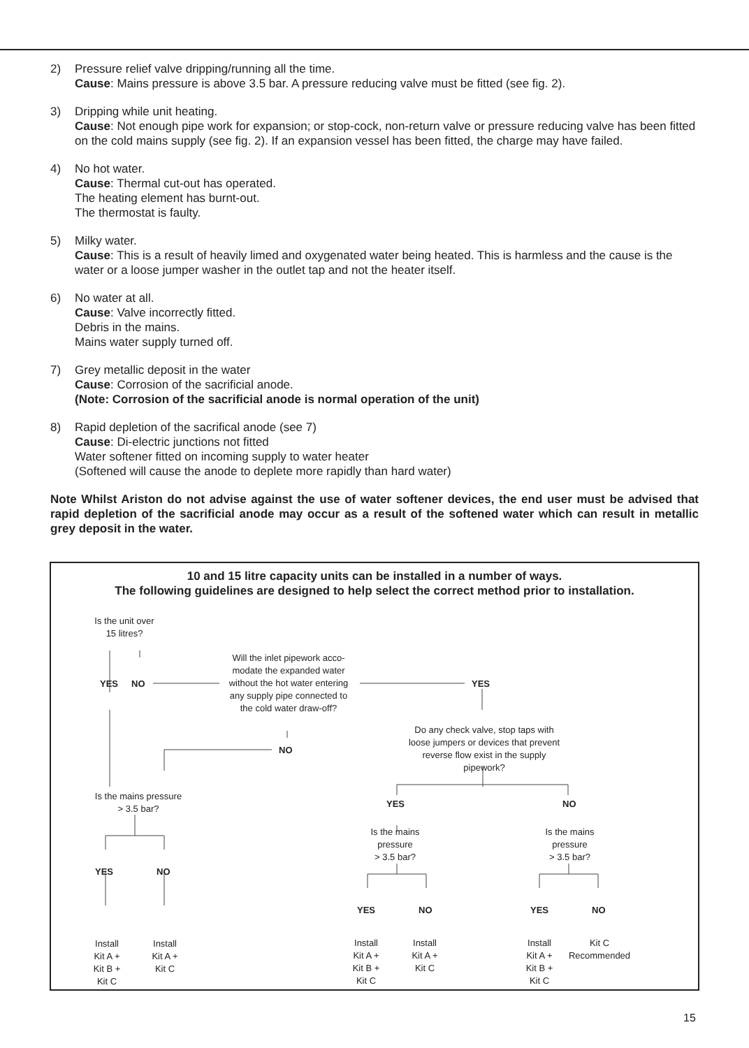2) Pressure relief valve dripping/running all the time.
Cause: Mains pressure is above 3.5 bar. A pressure reducing valve must be fitted (see fig. 2).
3) Dripping while unit heating.
Cause: Not enough pipe work for expansion; or stop-cock, non-return valve or pressure reducing valve has been fitted on the cold mains supply (see fig. 2). If an expansion vessel has been fitted, the charge may have failed.
4) No hot water.
Cause: Thermal cut-out has operated.
The heating element has burnt-out.
The thermostat is faulty.
5) Milky water.
Cause: This is a result of heavily limed and oxygenated water being heated. This is harmless and the cause is the water or a loose jumper washer in the outlet tap and not the heater itself.
6) No water at all.
Cause: Valve incorrectly fitted.
Debris in the mains.
Mains water supply turned off.
7) Grey metallic deposit in the water
Cause: Corrosion of the sacrificial anode.
(Note: Corrosion of the sacrificial anode is normal operation of the unit)
8) Rapid depletion of the sacrifical anode (see 7)
Cause: Di-electric junctions not fitted
Water softener fitted on incoming supply to water heater
(Softened will cause the anode to deplete more rapidly than hard water)
Note Whilst Ariston do not advise against the use of water softener devices, the end user must be advised that rapid depletion of the sacrificial anode may occur as a result of the softened water which can result in metallic grey deposit in the water.
10 and 15 litre capacity units can be installed in a number of ways.
The following guidelines are designed to help select the correct method prior to installation.
Is the unit over
15 litres?
YES NO
Will the inlet pipework acco-
modate the expanded water
without the hot water entering
any supply pipe connected to
the cold water draw-off?
YES
NO
Do any check valve, stop taps with
loose jumpers or devices that prevent
reverse flow exist in the supply
pipework?
Is the mains pressure
> 3.5 bar?
YES NO
Is the mains
pressure
> 3.5 bar?
Is the mains
pressure
> 3.5 bar?
YES NO
YES NO YES NO
Install
Kit A +
Kit B +
Kit C
Install
Kit A +
Kit C
Install
Kit A +
Kit B +
Kit C
Install
Kit A +
Kit C
Install
Kit A +
Kit B +
Kit C
Kit C
Recommended
15